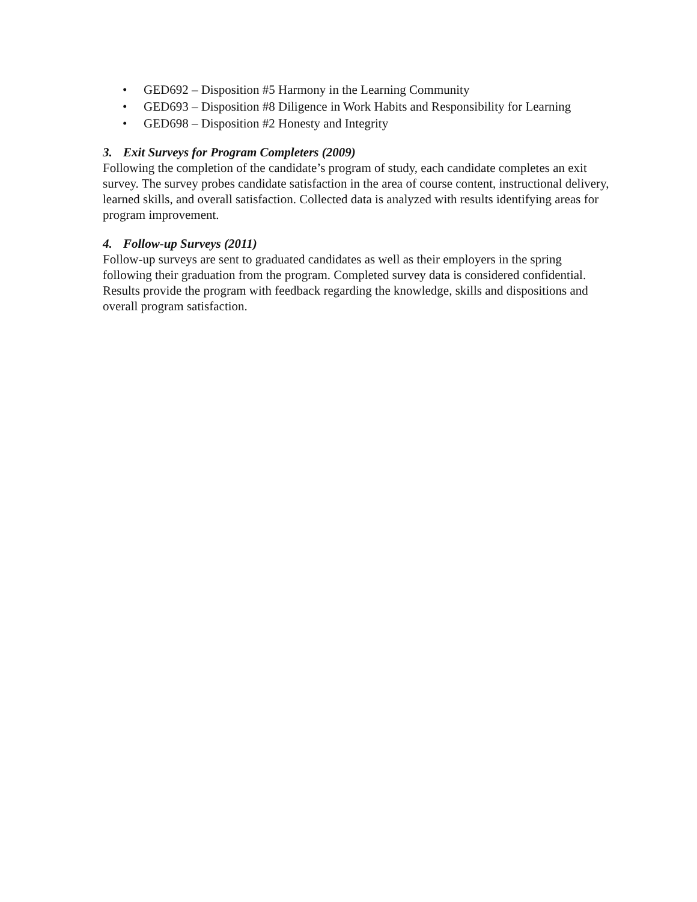• GED692 – Disposition #5 Harmony in the Learning Community
• GED693 – Disposition #8 Diligence in Work Habits and Responsibility for Learning
• GED698 – Disposition #2 Honesty and Integrity
3. Exit Surveys for Program Completers (2009)
Following the completion of the candidate’s program of study, each candidate completes an exit survey. The survey probes candidate satisfaction in the area of course content, instructional delivery, learned skills, and overall satisfaction. Collected data is analyzed with results identifying areas for program improvement.
4. Follow-up Surveys (2011)
Follow-up surveys are sent to graduated candidates as well as their employers in the spring following their graduation from the program. Completed survey data is considered confidential. Results provide the program with feedback regarding the knowledge, skills and dispositions and overall program satisfaction.